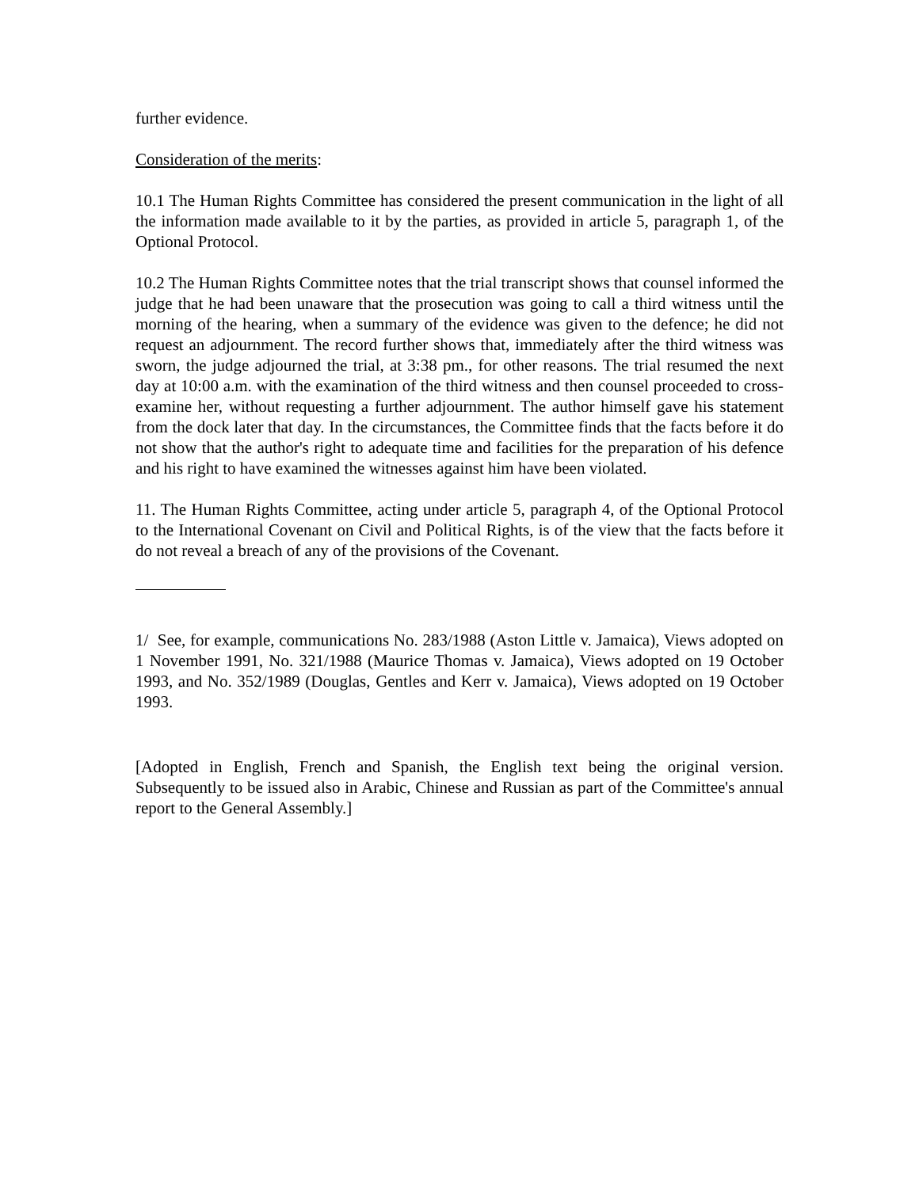further evidence.
Consideration of the merits:
10.1 The Human Rights Committee has considered the present communication in the light of all the information made available to it by the parties, as provided in article 5, paragraph 1, of the Optional Protocol.
10.2 The Human Rights Committee notes that the trial transcript shows that counsel informed the judge that he had been unaware that the prosecution was going to call a third witness until the morning of the hearing, when a summary of the evidence was given to the defence; he did not request an adjournment. The record further shows that, immediately after the third witness was sworn, the judge adjourned the trial, at 3:38 pm., for other reasons. The trial resumed the next day at 10:00 a.m. with the examination of the third witness and then counsel proceeded to cross-examine her, without requesting a further adjournment. The author himself gave his statement from the dock later that day. In the circumstances, the Committee finds that the facts before it do not show that the author's right to adequate time and facilities for the preparation of his defence and his right to have examined the witnesses against him have been violated.
11. The Human Rights Committee, acting under article 5, paragraph 4, of the Optional Protocol to the International Covenant on Civil and Political Rights, is of the view that the facts before it do not reveal a breach of any of the provisions of the Covenant.
1/ See, for example, communications No. 283/1988 (Aston Little v. Jamaica), Views adopted on 1 November 1991, No. 321/1988 (Maurice Thomas v. Jamaica), Views adopted on 19 October 1993, and No. 352/1989 (Douglas, Gentles and Kerr v. Jamaica), Views adopted on 19 October 1993.
[Adopted in English, French and Spanish, the English text being the original version. Subsequently to be issued also in Arabic, Chinese and Russian as part of the Committee's annual report to the General Assembly.]